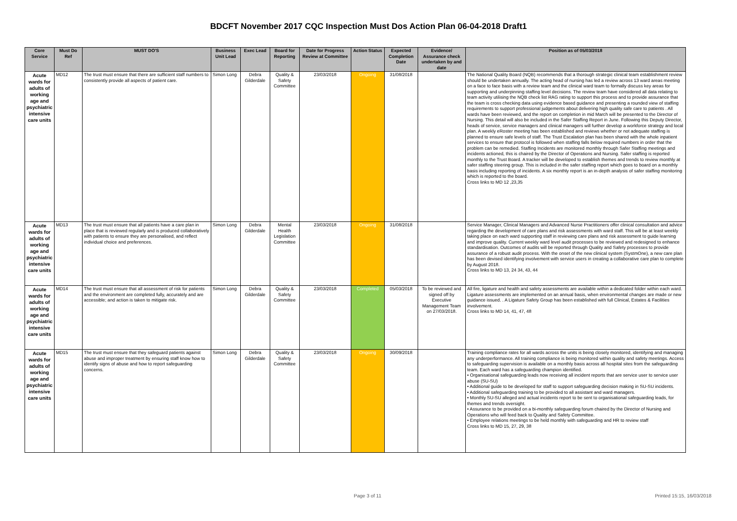BDCFT November 2017 CQC Inspection Must Dos Action Plan 06-04-2018 Draft1
| Core Service | Must Do Ref | MUST DO'S | Business Unit Lead | Exec Lead | Board for Reporting | Date for Progress Review at Committee | Action Status | Expected Completion Date | Evidence/ Assurance check undertaken by and date | Position as of 05/03/2018 |
| --- | --- | --- | --- | --- | --- | --- | --- | --- | --- | --- |
| Acute wards for adults of working age and psychiatric intensive care units | MD12 | The trust must ensure that there are sufficient staff numbers to consistently provide all aspects of patient care. | Simon Long | Debra Gilderdale | Quality & Safety Committee | 23/03/2018 | Ongoing | 31/08/2018 | | The National Quality Board (NQB) recommends that a thorough strategic clinical team establishment review should be undertaken annually. The acting head of nursing has led a review across 13 ward areas meeting on a face to face basis with a review team and the clinical ward team to formally discuss key areas for supporting and underpinning staffing level decisions. The review team have considered all data relating to team activity utilising the NQB check list RAG rating to support this process and to provide assurance that the team is cross checking data using evidence based guidance and presenting a rounded view of staffing requirements to support professional judgements about delivering high quality safe care to patients . All wards have been reviewed, and the report on completion in mid March will be presented to the Director of Nursing. This detail will also be included in the Safer Staffing Report in June. Following this Deputy Director, heads of service, service managers and clinical managers will further develop a workforce strategy and local plan. A weekly eRoster meeting has been established and reviews whether or not adequate staffing is planned to ensure safe levels of staff. The Trust Escalation plan has been shared with the whole inpatient services to ensure that protocol is followed when staffing falls below required numbers in order that the problem can be remedied. Staffing Incidents are monitored monthly through Safer Staffing meetings and incidents actioned, this is chaired by the Director of Operations and Nursing. Safer staffing is reported monthly to the Trust Board. A tracker will be developed to establish themes and trends to review monthly at safer staffing steering group. This is included in the safer staffing report which goes to board on a monthly basis including reporting of incidents. A six monthly report is an in-depth analysis of safer staffing monitoring which is reported to the board. Cross links to MD 12 ,23,35 |
| Acute wards for adults of working age and psychiatric intensive care units | MD13 | The trust must ensure that all patients have a care plan in place that is reviewed regularly and is produced collaboratively with patients to ensure they are personalised, and reflect individual choice and preferences. | Simon Long | Debra Gilderdale | Mental Health Legislation Committee | 23/03/2018 | Ongoing | 31/08/2018 | | Service Manager, Clinical Managers and Advanced Nurse Practitioners offer clinical consultation and advice regarding the development of care plans and risk assessments with ward staff. This will be at least weekly taking place on each ward supporting staff in reviewing care plans and risk assessment to guide learning and improve quality. Current weekly ward level audit processes to be reviewed and redesigned to enhance standardisation. Outcomes of audits will be reported through Quality and Safety processes to provide assurance of a robust audit process. With the onset of the new clinical system (SystmOne), a new care plan has been devised identifying involvement with service users in creating a collaborative care plan to complete by August 2018. Cross links to MD 13, 24 34, 43, 44 |
| Acute wards for adults of working age and psychiatric intensive care units | MD14 | The trust must ensure that all assessment of risk for patients and the environment are completed fully, accurately and are accessible; and action is taken to mitigate risk. | Simon Long | Debra Gilderdale | Quality & Safety Committee | 23/03/2018 | Completed | 05/03/2018 | To be reviewed and signed off by Executive Management Team on 27/03/2018. | All fire, ligature and health and safety assessments are available within a dedicated folder within each ward. Ligature assessments are implemented on an annual basis, when environmental changes are made or new guidance issued. . A Ligature Safety Group has been established with full Clinical, Estates & Facilities involvement. Cross links to MD 14, 41, 47, 48 |
| Acute wards for adults of working age and psychiatric intensive care units | MD15 | The trust must ensure that they safeguard patients against abuse and improper treatment by ensuring staff know how to identify signs of abuse and how to report safeguarding concerns. | Simon Long | Debra Gilderdale | Quality & Safety Committee | 23/03/2018 | Ongoing | 30/09/2018 | | Training compliance rates for all wards across the units is being closely monitored, identifying and managing any underperformance. All training compliance is being monitored within quality and safety meetings. Access to safeguarding supervision is available on a monthly basis across all hospital sites from the safeguarding team. Each ward has a safeguarding champion identified. • Organisational safeguarding leads now receiving all incident reports that are service user to service user abuse (SU-SU) • Additional guide to be developed for staff to support safeguarding decision making in SU-SU incidents. • Additional safeguarding training to be provided to all assistant and ward managers. • Monthly SU-SU alleged and actual incidents report to be sent to organisational safeguarding leads, for themes and trends oversight. • Assurance to be provided on a bi-monthly safeguarding forum chaired by the Director of Nursing and Operations who will feed back to Quality and Safety Committee. • Employee relations meetings to be held monthly with safeguarding and HR to review staff Cross links to MD 15, 27, 29, 38 |
Page 3 of 11 Printed 15:15, 16/03/2018